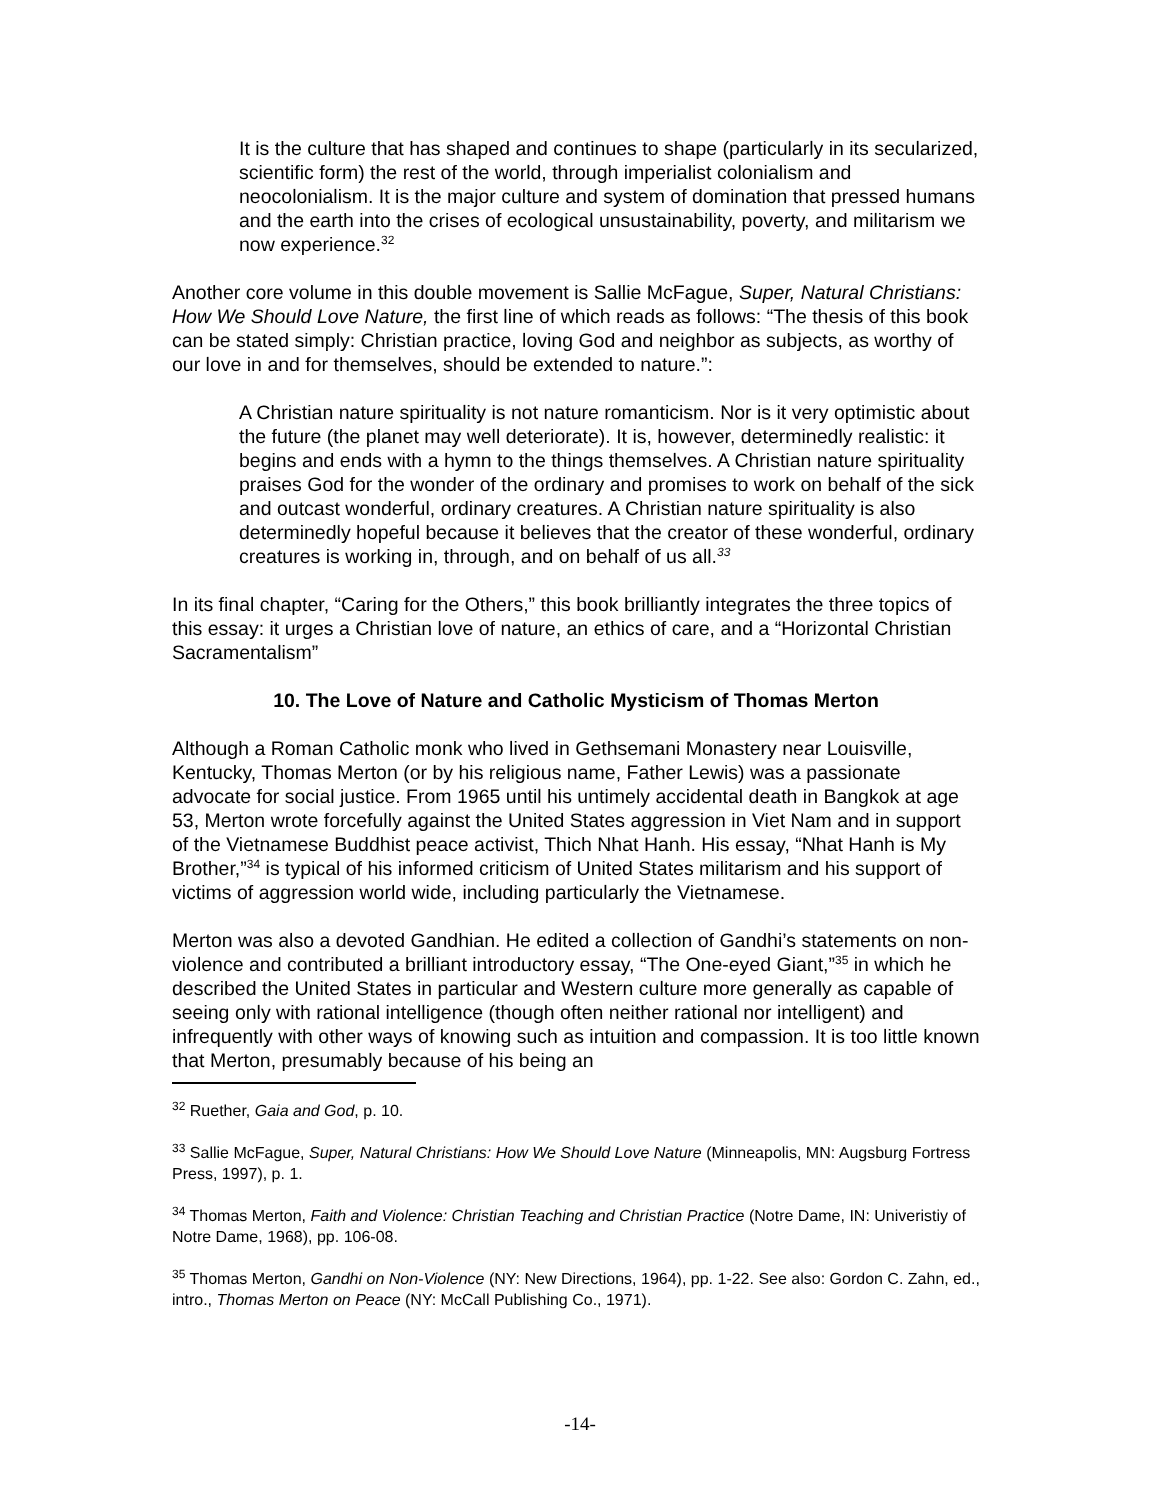It is the culture that has shaped and continues to shape (particularly in its secularized, scientific form) the rest of the world, through imperialist colonialism and neocolonialism. It is the major culture and system of domination that pressed humans and the earth into the crises of ecological unsustainability, poverty, and militarism we now experience.<sup>32</sup>
Another core volume in this double movement is Sallie McFague, Super, Natural Christians: How We Should Love Nature, the first line of which reads as follows: “The thesis of this book can be stated simply: Christian practice, loving God and neighbor as subjects, as worthy of our love in and for themselves, should be extended to nature.”:
A Christian nature spirituality is not nature romanticism. Nor is it very optimistic about the future (the planet may well deteriorate). It is, however, determinedly realistic: it begins and ends with a hymn to the things themselves. A Christian nature spirituality praises God for the wonder of the ordinary and promises to work on behalf of the sick and outcast wonderful, ordinary creatures. A Christian nature spirituality is also determinedly hopeful because it believes that the creator of these wonderful, ordinary creatures is working in, through, and on behalf of us all.<sup>33</sup>
In its final chapter, “Caring for the Others,” this book brilliantly integrates the three topics of this essay: it urges a Christian love of nature, an ethics of care, and a “Horizontal Christian Sacramentalism”
10. The Love of Nature and Catholic Mysticism of Thomas Merton
Although a Roman Catholic monk who lived in Gethsemani Monastery near Louisville, Kentucky, Thomas Merton (or by his religious name, Father Lewis) was a passionate advocate for social justice. From 1965 until his untimely accidental death in Bangkok at age 53, Merton wrote forcefully against the United States aggression in Viet Nam and in support of the Vietnamese Buddhist peace activist, Thich Nhat Hanh. His essay, “Nhat Hanh is My Brother,”<sup>34</sup> is typical of his informed criticism of United States militarism and his support of victims of aggression world wide, including particularly the Vietnamese.
Merton was also a devoted Gandhian. He edited a collection of Gandhi’s statements on non-violence and contributed a brilliant introductory essay, “The One-eyed Giant,”<sup>35</sup> in which he described the United States in particular and Western culture more generally as capable of seeing only with rational intelligence (though often neither rational nor intelligent) and infrequently with other ways of knowing such as intuition and compassion. It is too little known that Merton, presumably because of his being an
<sup>32</sup> Ruether, Gaia and God, p. 10.
<sup>33</sup> Sallie McFague, Super, Natural Christians: How We Should Love Nature (Minneapolis, MN: Augsburg Fortress Press, 1997), p. 1.
<sup>34</sup> Thomas Merton, Faith and Violence: Christian Teaching and Christian Practice (Notre Dame, IN: Univeristiy of Notre Dame, 1968), pp. 106-08.
<sup>35</sup> Thomas Merton, Gandhi on Non-Violence (NY: New Directions, 1964), pp. 1-22. See also: Gordon C. Zahn, ed., intro., Thomas Merton on Peace (NY: McCall Publishing Co., 1971).
-14-